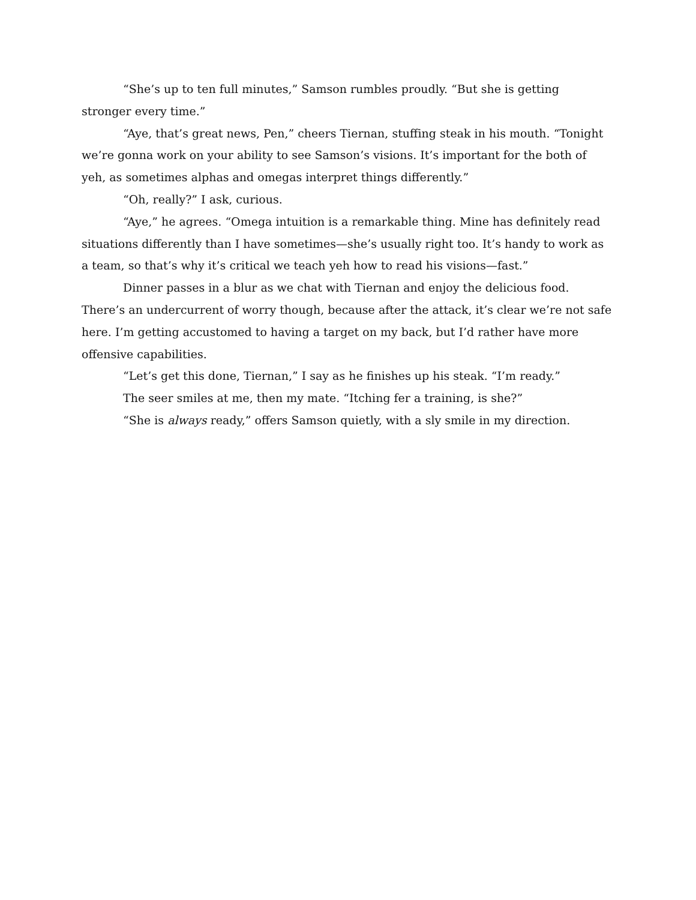“She’s up to ten full minutes,” Samson rumbles proudly. “But she is getting stronger every time.”
“Aye, that’s great news, Pen,” cheers Tiernan, stuffing steak in his mouth. “Tonight we’re gonna work on your ability to see Samson’s visions. It’s important for the both of yeh, as sometimes alphas and omegas interpret things differently.”
“Oh, really?” I ask, curious.
“Aye,” he agrees. “Omega intuition is a remarkable thing. Mine has definitely read situations differently than I have sometimes—she’s usually right too. It’s handy to work as a team, so that’s why it’s critical we teach yeh how to read his visions—fast.”
Dinner passes in a blur as we chat with Tiernan and enjoy the delicious food. There’s an undercurrent of worry though, because after the attack, it’s clear we’re not safe here. I’m getting accustomed to having a target on my back, but I’d rather have more offensive capabilities.
“Let’s get this done, Tiernan,” I say as he finishes up his steak. “I’m ready.”
The seer smiles at me, then my mate. “Itching fer a training, is she?”
“She is always ready,” offers Samson quietly, with a sly smile in my direction.